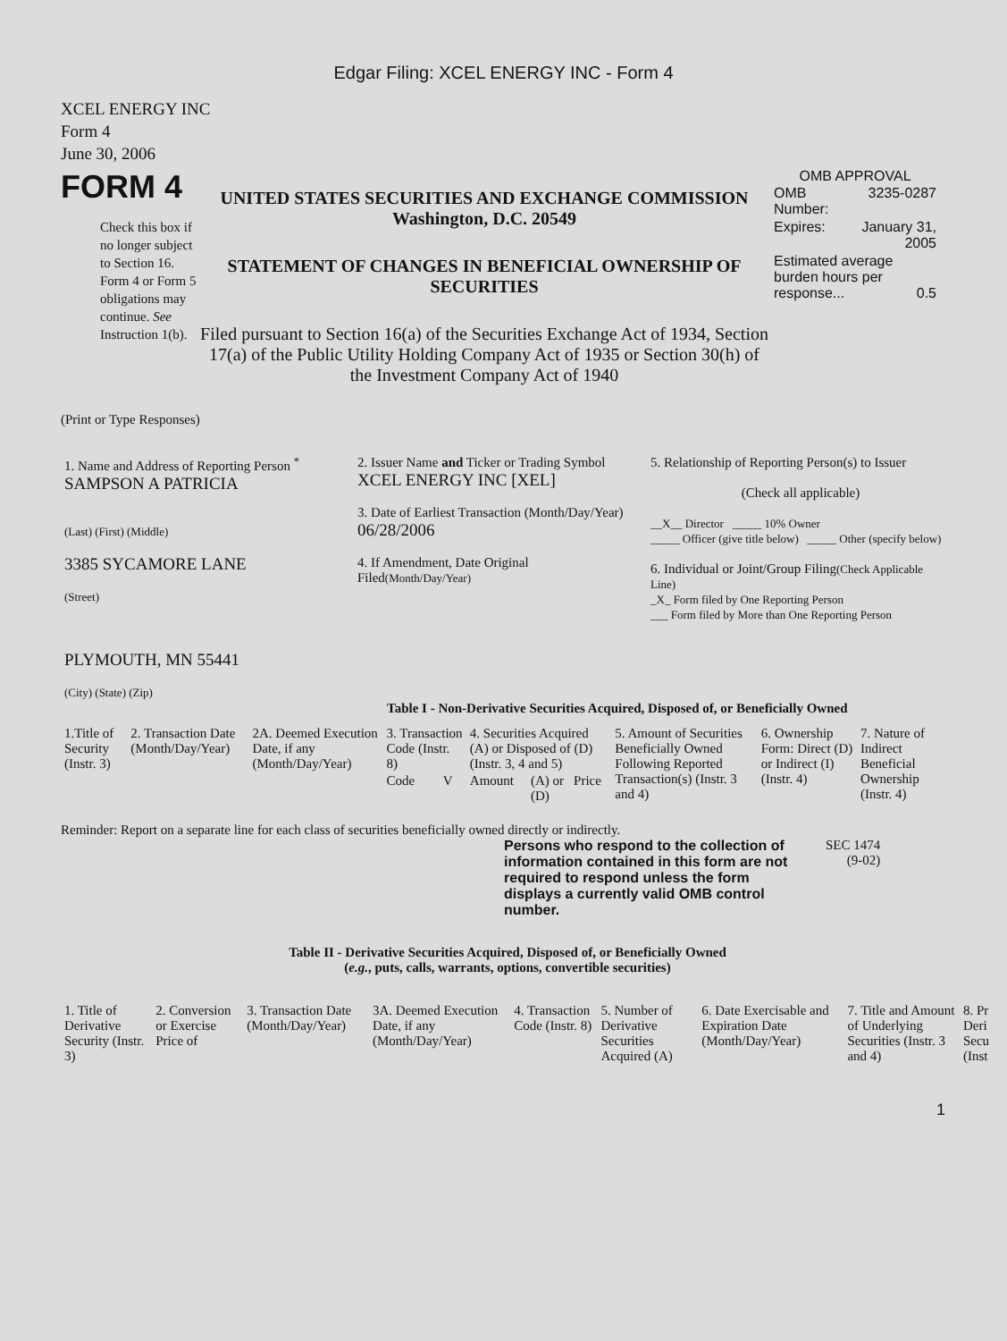Edgar Filing: XCEL ENERGY INC - Form 4
XCEL ENERGY INC
Form 4
June 30, 2006
FORM 4
Check this box if no longer subject to Section 16. Form 4 or Form 5 obligations may continue. See Instruction 1(b).
UNITED STATES SECURITIES AND EXCHANGE COMMISSION
Washington, D.C. 20549
STATEMENT OF CHANGES IN BENEFICIAL OWNERSHIP OF SECURITIES
Filed pursuant to Section 16(a) of the Securities Exchange Act of 1934, Section 17(a) of the Public Utility Holding Company Act of 1935 or Section 30(h) of the Investment Company Act of 1940
OMB APPROVAL
| OMB Number: | 3235-0287 |
| Expires: | January 31, 2005 |
| Estimated average burden hours per response... 0.5 | |
(Print or Type Responses)
| 1. Name and Address of Reporting Person <sup>*</sup> SAMPSON A PATRICIA (Last) (First) (Middle) 3385 SYCAMORE LANE (Street) PLYMOUTH, MN 55441 (City) (State) (Zip) | 2. Issuer Name and Ticker or Trading Symbol XCEL ENERGY INC [XEL] 3. Date of Earliest Transaction (Month/Day/Year) 06/28/2006 4. If Amendment, Date Original Filed (Month/Day/Year) | 5. Relationship of Reporting Person(s) to Issuer (Check all applicable) __X__ Director _____ 10% Owner _____ Officer (give title below) _____ Other (specify below) 6. Individual or Joint/Group Filing (Check Applicable Line) _X_ Form filed by One Reporting Person ___ Form filed by More than One Reporting Person |
Table I - Non-Derivative Securities Acquired, Disposed of, or Beneficially Owned
| 1.Title of Security (Instr. 3) | 2. Transaction Date (Month/Day/Year) | 2A. Deemed Execution Date, if any (Month/Day/Year) | 3. Transaction Code (Instr. 8) | | 4. Securities Acquired (A) or Disposed of (D) (Instr. 3, 4 and 5) | | | 5. Amount of Securities Beneficially Owned Following Reported Transaction(s) (Instr. 3 and 4) | 6. Ownership Form: Direct (D) or Indirect (I) (Instr. 4) | 7. Nature of Indirect Beneficial Ownership (Instr. 4) |
| --- | --- | --- | --- | --- | --- | --- | --- | --- | --- | --- |
| | | | Code | V | Amount | (A) or (D) | Price | | | |
Reminder: Report on a separate line for each class of securities beneficially owned directly or indirectly.
Persons who respond to the collection of information contained in this form are not required to respond unless the form displays a currently valid OMB control number.
SEC 1474
(9-02)
Table II - Derivative Securities Acquired, Disposed of, or Beneficially Owned
(e.g., puts, calls, warrants, options, convertible securities)
| 1. Title of Derivative Security (Instr. 3) | 2. Conversion or Exercise Price of | 3. Transaction Date (Month/Day/Year) | 3A. Deemed Execution Date, if any (Month/Day/Year) | 4. Transaction Code (Instr. 8) | 5. Number of Derivative Securities Acquired (A) | 6. Date Exercisable and Expiration Date (Month/Day/Year) | 7. Title and Amount of Underlying Securities (Instr. 3 and 4) | 8. Pr Deri Secu (Inst |
| --- | --- | --- | --- | --- | --- | --- | --- | --- |
1